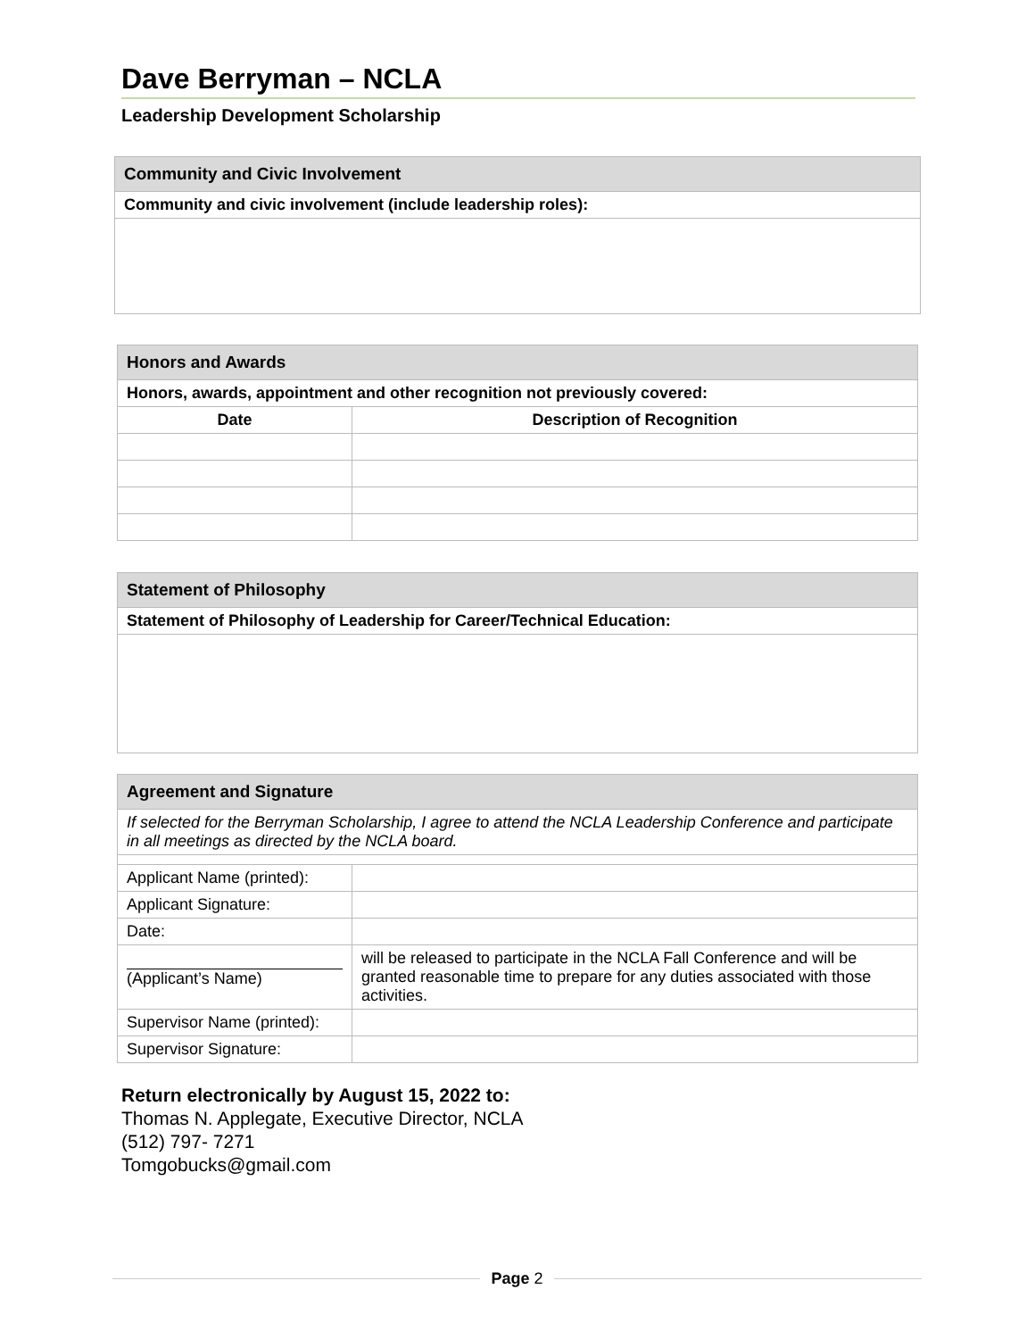Dave Berryman – NCLA
Leadership Development Scholarship
| Community and Civic Involvement |
| Community and civic involvement (include leadership roles): |
| Honors and Awards | |
| Honors, awards, appointment and other recognition not previously covered: | |
| Date | Description of Recognition |
| Statement of Philosophy |
| Statement of Philosophy of Leadership for Career/Technical Education: |
| Agreement and Signature | |
| If selected for the Berryman Scholarship, I agree to attend the NCLA Leadership Conference and participate in all meetings as directed by the NCLA board. | |
| Applicant Name (printed): | |
| Applicant Signature: | |
| Date: | |
| (Applicant’s Name) | will be released to participate in the NCLA Fall Conference and will be granted reasonable time to prepare for any duties associated with those activities. |
| Supervisor Name (printed): | |
| Supervisor Signature: | |
Return electronically by August 15, 2022 to:
Thomas N. Applegate, Executive Director, NCLA
(512) 797- 7271
Tomgobucks@gmail.com
Page 2